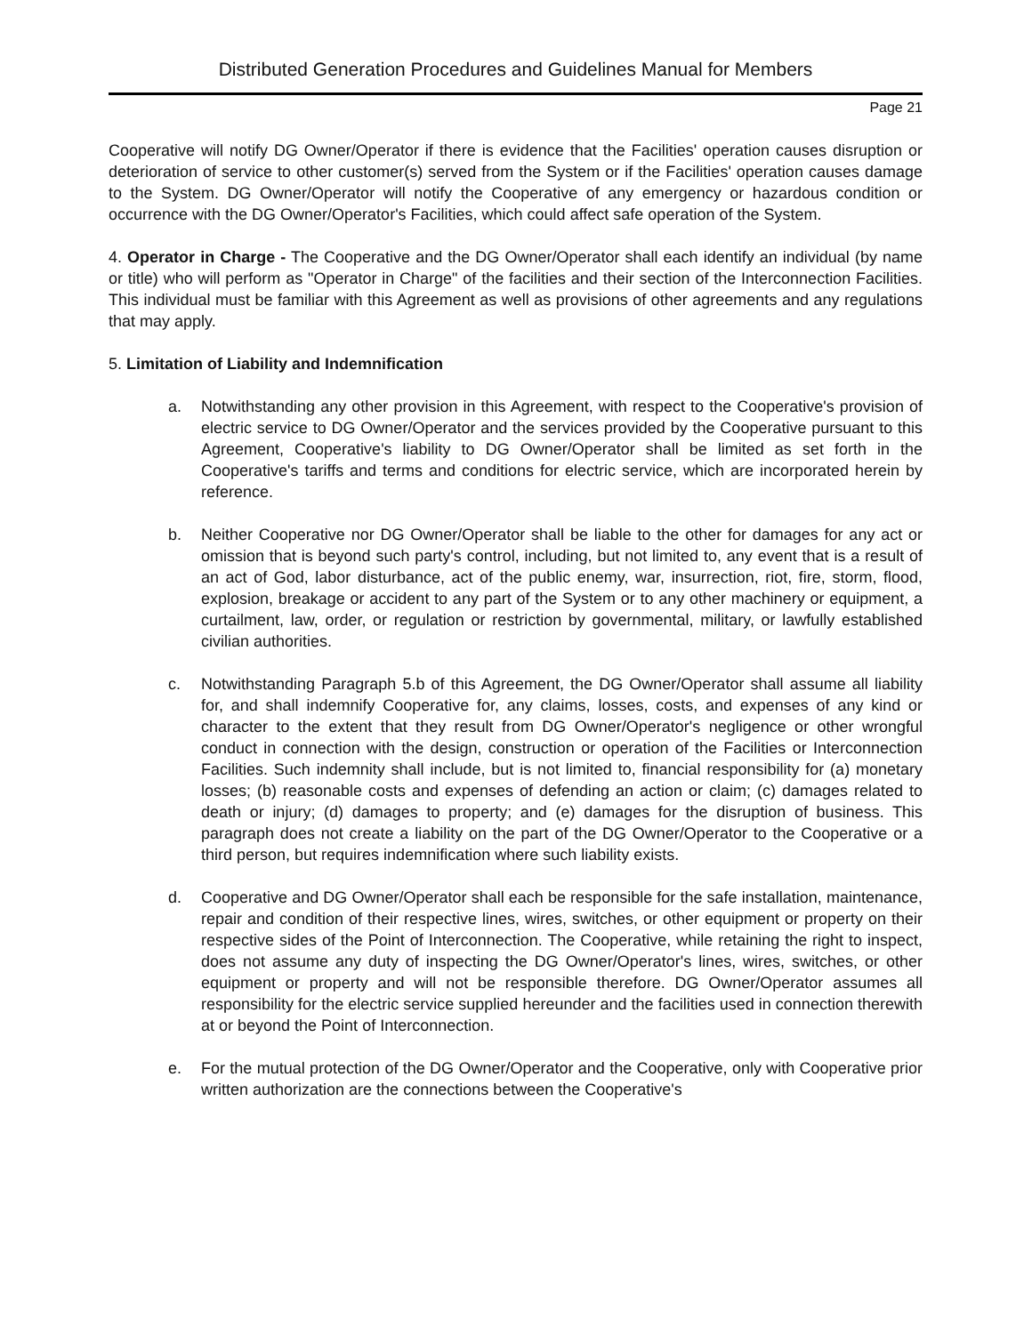Distributed Generation Procedures and Guidelines Manual for Members
Page 21
Cooperative will notify DG Owner/Operator if there is evidence that the Facilities' operation causes disruption or deterioration of service to other customer(s) served from the System or if the Facilities' operation causes damage to the System. DG Owner/Operator will notify the Cooperative of any emergency or hazardous condition or occurrence with the DG Owner/Operator's Facilities, which could affect safe operation of the System.
4. Operator in Charge - The Cooperative and the DG Owner/Operator shall each identify an individual (by name or title) who will perform as "Operator in Charge" of the facilities and their section of the Interconnection Facilities. This individual must be familiar with this Agreement as well as provisions of other agreements and any regulations that may apply.
5. Limitation of Liability and Indemnification
a. Notwithstanding any other provision in this Agreement, with respect to the Cooperative's provision of electric service to DG Owner/Operator and the services provided by the Cooperative pursuant to this Agreement, Cooperative's liability to DG Owner/Operator shall be limited as set forth in the Cooperative's tariffs and terms and conditions for electric service, which are incorporated herein by reference.
b. Neither Cooperative nor DG Owner/Operator shall be liable to the other for damages for any act or omission that is beyond such party's control, including, but not limited to, any event that is a result of an act of God, labor disturbance, act of the public enemy, war, insurrection, riot, fire, storm, flood, explosion, breakage or accident to any part of the System or to any other machinery or equipment, a curtailment, law, order, or regulation or restriction by governmental, military, or lawfully established civilian authorities.
c. Notwithstanding Paragraph 5.b of this Agreement, the DG Owner/Operator shall assume all liability for, and shall indemnify Cooperative for, any claims, losses, costs, and expenses of any kind or character to the extent that they result from DG Owner/Operator's negligence or other wrongful conduct in connection with the design, construction or operation of the Facilities or Interconnection Facilities. Such indemnity shall include, but is not limited to, financial responsibility for (a) monetary losses; (b) reasonable costs and expenses of defending an action or claim; (c) damages related to death or injury; (d) damages to property; and (e) damages for the disruption of business. This paragraph does not create a liability on the part of the DG Owner/Operator to the Cooperative or a third person, but requires indemnification where such liability exists.
d. Cooperative and DG Owner/Operator shall each be responsible for the safe installation, maintenance, repair and condition of their respective lines, wires, switches, or other equipment or property on their respective sides of the Point of Interconnection. The Cooperative, while retaining the right to inspect, does not assume any duty of inspecting the DG Owner/Operator's lines, wires, switches, or other equipment or property and will not be responsible therefore. DG Owner/Operator assumes all responsibility for the electric service supplied hereunder and the facilities used in connection therewith at or beyond the Point of Interconnection.
e. For the mutual protection of the DG Owner/Operator and the Cooperative, only with Cooperative prior written authorization are the connections between the Cooperative's